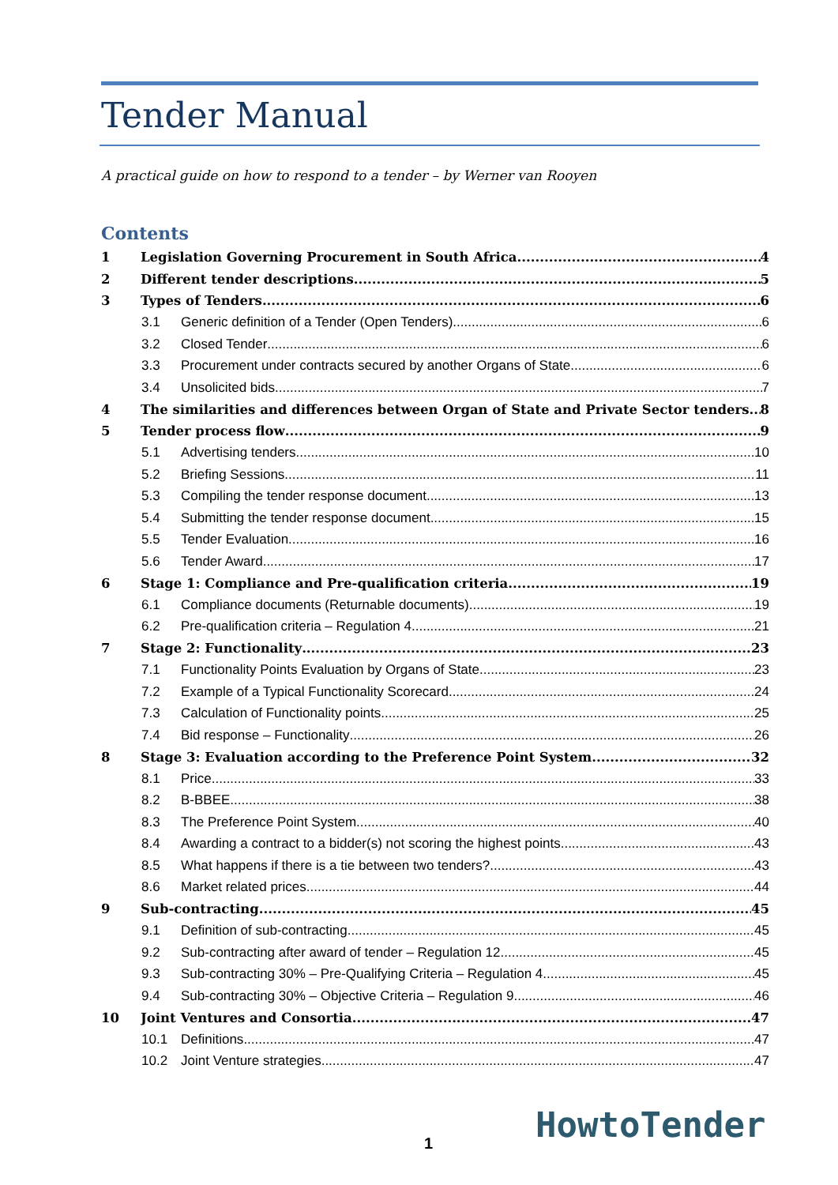Tender Manual
A practical guide on how to respond to a tender – by Werner van Rooyen
Contents
1 Legislation Governing Procurement in South Africa 4
2 Different tender descriptions 5
3 Types of Tenders 6
3.1 Generic definition of a Tender (Open Tenders) 6
3.2 Closed Tender 6
3.3 Procurement under contracts secured by another Organs of State 6
3.4 Unsolicited bids 7
4 The similarities and differences between Organ of State and Private Sector tenders 8
5 Tender process flow 9
5.1 Advertising tenders 10
5.2 Briefing Sessions 11
5.3 Compiling the tender response document 13
5.4 Submitting the tender response document 15
5.5 Tender Evaluation 16
5.6 Tender Award 17
6 Stage 1: Compliance and Pre-qualification criteria 19
6.1 Compliance documents (Returnable documents) 19
6.2 Pre-qualification criteria – Regulation 4 21
7 Stage 2: Functionality 23
7.1 Functionality Points Evaluation by Organs of State 23
7.2 Example of a Typical Functionality Scorecard 24
7.3 Calculation of Functionality points 25
7.4 Bid response – Functionality 26
8 Stage 3: Evaluation according to the Preference Point System 32
8.1 Price 33
8.2 B-BBEE 38
8.3 The Preference Point System 40
8.4 Awarding a contract to a bidder(s) not scoring the highest points 43
8.5 What happens if there is a tie between two tenders? 43
8.6 Market related prices 44
9 Sub-contracting 45
9.1 Definition of sub-contracting 45
9.2 Sub-contracting after award of tender – Regulation 12 45
9.3 Sub-contracting 30% – Pre-Qualifying Criteria – Regulation 4 45
9.4 Sub-contracting 30% – Objective Criteria – Regulation 9 46
10 Joint Ventures and Consortia 47
10.1 Definitions 47
10.2 Joint Venture strategies 47
1 HowtoTender